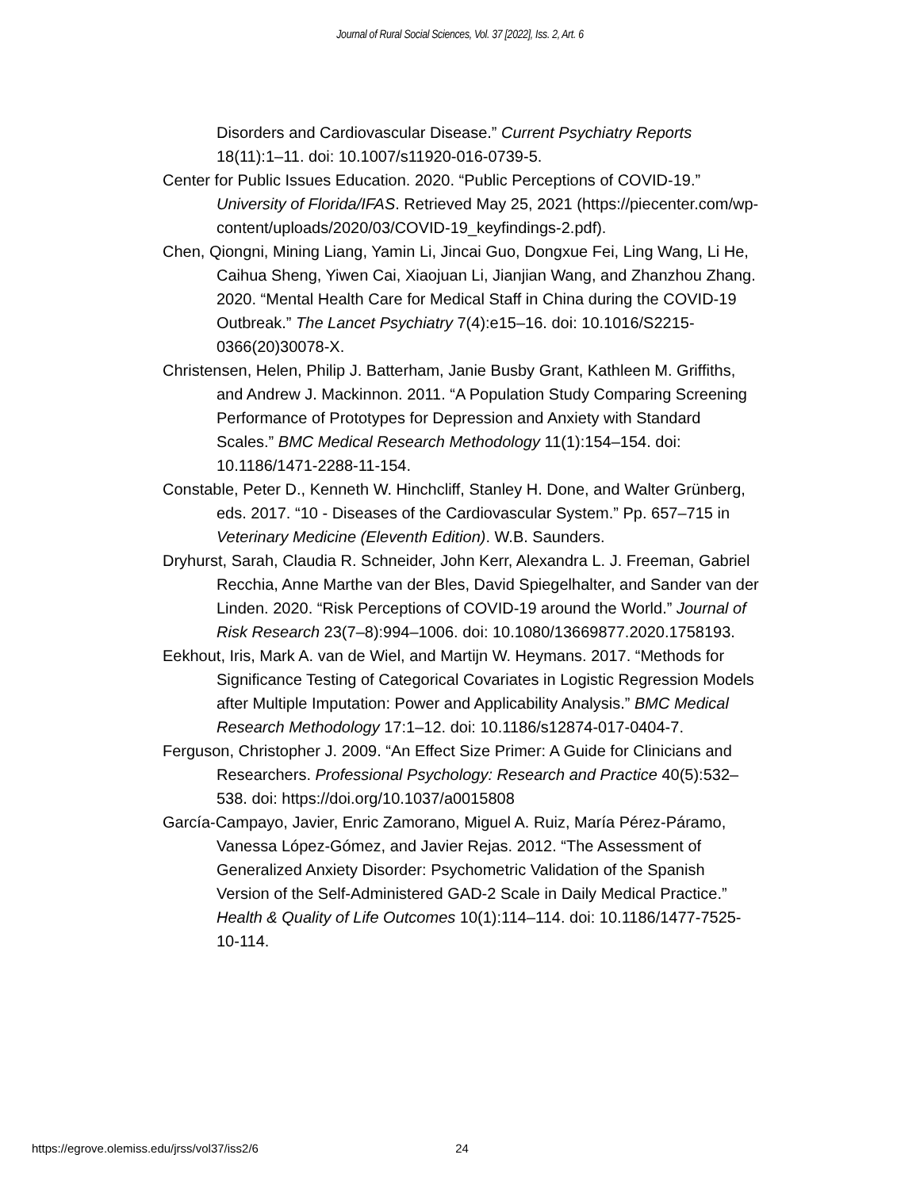Journal of Rural Social Sciences, Vol. 37 [2022], Iss. 2, Art. 6
Disorders and Cardiovascular Disease.” Current Psychiatry Reports 18(11):1–11. doi: 10.1007/s11920-016-0739-5.
Center for Public Issues Education. 2020. “Public Perceptions of COVID-19.” University of Florida/IFAS. Retrieved May 25, 2021 (https://piecenter.com/wp-content/uploads/2020/03/COVID-19_keyfindings-2.pdf).
Chen, Qiongni, Mining Liang, Yamin Li, Jincai Guo, Dongxue Fei, Ling Wang, Li He, Caihua Sheng, Yiwen Cai, Xiaojuan Li, Jianjian Wang, and Zhanzhou Zhang. 2020. “Mental Health Care for Medical Staff in China during the COVID-19 Outbreak.” The Lancet Psychiatry 7(4):e15–16. doi: 10.1016/S2215-0366(20)30078-X.
Christensen, Helen, Philip J. Batterham, Janie Busby Grant, Kathleen M. Griffiths, and Andrew J. Mackinnon. 2011. “A Population Study Comparing Screening Performance of Prototypes for Depression and Anxiety with Standard Scales.” BMC Medical Research Methodology 11(1):154–154. doi: 10.1186/1471-2288-11-154.
Constable, Peter D., Kenneth W. Hinchcliff, Stanley H. Done, and Walter Grünberg, eds. 2017. “10 - Diseases of the Cardiovascular System.” Pp. 657–715 in Veterinary Medicine (Eleventh Edition). W.B. Saunders.
Dryhurst, Sarah, Claudia R. Schneider, John Kerr, Alexandra L. J. Freeman, Gabriel Recchia, Anne Marthe van der Bles, David Spiegelhalter, and Sander van der Linden. 2020. “Risk Perceptions of COVID-19 around the World.” Journal of Risk Research 23(7–8):994–1006. doi: 10.1080/13669877.2020.1758193.
Eekhout, Iris, Mark A. van de Wiel, and Martijn W. Heymans. 2017. “Methods for Significance Testing of Categorical Covariates in Logistic Regression Models after Multiple Imputation: Power and Applicability Analysis.” BMC Medical Research Methodology 17:1–12. doi: 10.1186/s12874-017-0404-7.
Ferguson, Christopher J. 2009. “An Effect Size Primer: A Guide for Clinicians and Researchers. Professional Psychology: Research and Practice 40(5):532–538. doi: https://doi.org/10.1037/a0015808
García-Campayo, Javier, Enric Zamorano, Miguel A. Ruiz, María Pérez-Páramo, Vanessa López-Gómez, and Javier Rejas. 2012. “The Assessment of Generalized Anxiety Disorder: Psychometric Validation of the Spanish Version of the Self-Administered GAD-2 Scale in Daily Medical Practice.” Health & Quality of Life Outcomes 10(1):114–114. doi: 10.1186/1477-7525-10-114.
https://egrove.olemiss.edu/jrss/vol37/iss2/6 24